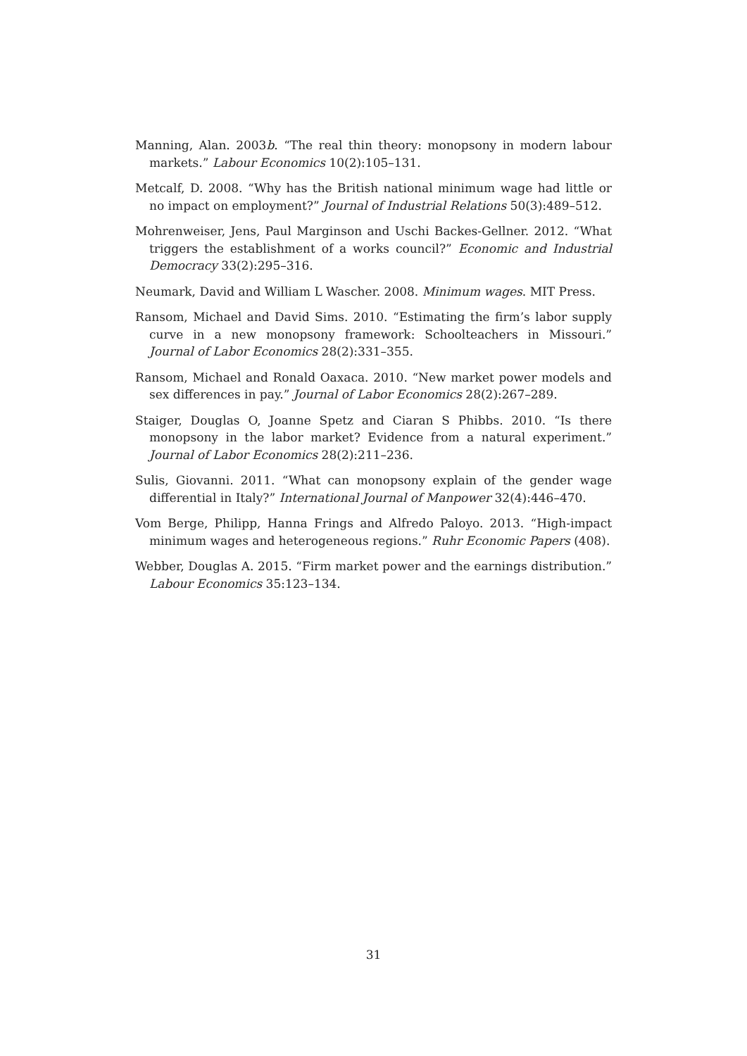Manning, Alan. 2003b. “The real thin theory: monopsony in modern labour markets.” Labour Economics 10(2):105–131.
Metcalf, D. 2008. “Why has the British national minimum wage had little or no impact on employment?” Journal of Industrial Relations 50(3):489–512.
Mohrenweiser, Jens, Paul Marginson and Uschi Backes-Gellner. 2012. “What triggers the establishment of a works council?” Economic and Industrial Democracy 33(2):295–316.
Neumark, David and William L Wascher. 2008. Minimum wages. MIT Press.
Ransom, Michael and David Sims. 2010. “Estimating the firm’s labor supply curve in a new monopsony framework: Schoolteachers in Missouri.” Journal of Labor Economics 28(2):331–355.
Ransom, Michael and Ronald Oaxaca. 2010. “New market power models and sex differences in pay.” Journal of Labor Economics 28(2):267–289.
Staiger, Douglas O, Joanne Spetz and Ciaran S Phibbs. 2010. “Is there monopsony in the labor market? Evidence from a natural experiment.” Journal of Labor Economics 28(2):211–236.
Sulis, Giovanni. 2011. “What can monopsony explain of the gender wage differential in Italy?” International Journal of Manpower 32(4):446–470.
Vom Berge, Philipp, Hanna Frings and Alfredo Paloyo. 2013. “High-impact minimum wages and heterogeneous regions.” Ruhr Economic Papers (408).
Webber, Douglas A. 2015. “Firm market power and the earnings distribution.” Labour Economics 35:123–134.
31